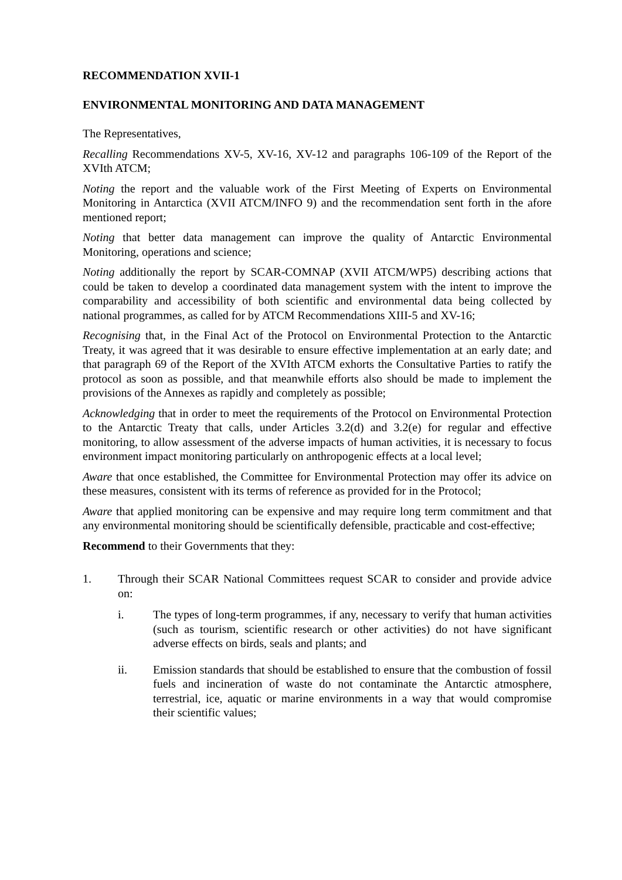RECOMMENDATION XVII-1
ENVIRONMENTAL MONITORING AND DATA MANAGEMENT
The Representatives,
Recalling Recommendations XV-5, XV-16, XV-12 and paragraphs 106-109 of the Report of the XVIth ATCM;
Noting the report and the valuable work of the First Meeting of Experts on Environmental Monitoring in Antarctica (XVII ATCM/INFO 9) and the recommendation sent forth in the afore mentioned report;
Noting that better data management can improve the quality of Antarctic Environmental Monitoring, operations and science;
Noting additionally the report by SCAR-COMNAP (XVII ATCM/WP5) describing actions that could be taken to develop a coordinated data management system with the intent to improve the comparability and accessibility of both scientific and environmental data being collected by national programmes, as called for by ATCM Recommendations XIII-5 and XV-16;
Recognising that, in the Final Act of the Protocol on Environmental Protection to the Antarctic Treaty, it was agreed that it was desirable to ensure effective implementation at an early date; and that paragraph 69 of the Report of the XVIth ATCM exhorts the Consultative Parties to ratify the protocol as soon as possible, and that meanwhile efforts also should be made to implement the provisions of the Annexes as rapidly and completely as possible;
Acknowledging that in order to meet the requirements of the Protocol on Environmental Protection to the Antarctic Treaty that calls, under Articles 3.2(d) and 3.2(e) for regular and effective monitoring, to allow assessment of the adverse impacts of human activities, it is necessary to focus environment impact monitoring particularly on anthropogenic effects at a local level;
Aware that once established, the Committee for Environmental Protection may offer its advice on these measures, consistent with its terms of reference as provided for in the Protocol;
Aware that applied monitoring can be expensive and may require long term commitment and that any environmental monitoring should be scientifically defensible, practicable and cost-effective;
Recommend to their Governments that they:
1. Through their SCAR National Committees request SCAR to consider and provide advice on:
i. The types of long-term programmes, if any, necessary to verify that human activities (such as tourism, scientific research or other activities) do not have significant adverse effects on birds, seals and plants; and
ii. Emission standards that should be established to ensure that the combustion of fossil fuels and incineration of waste do not contaminate the Antarctic atmosphere, terrestrial, ice, aquatic or marine environments in a way that would compromise their scientific values;